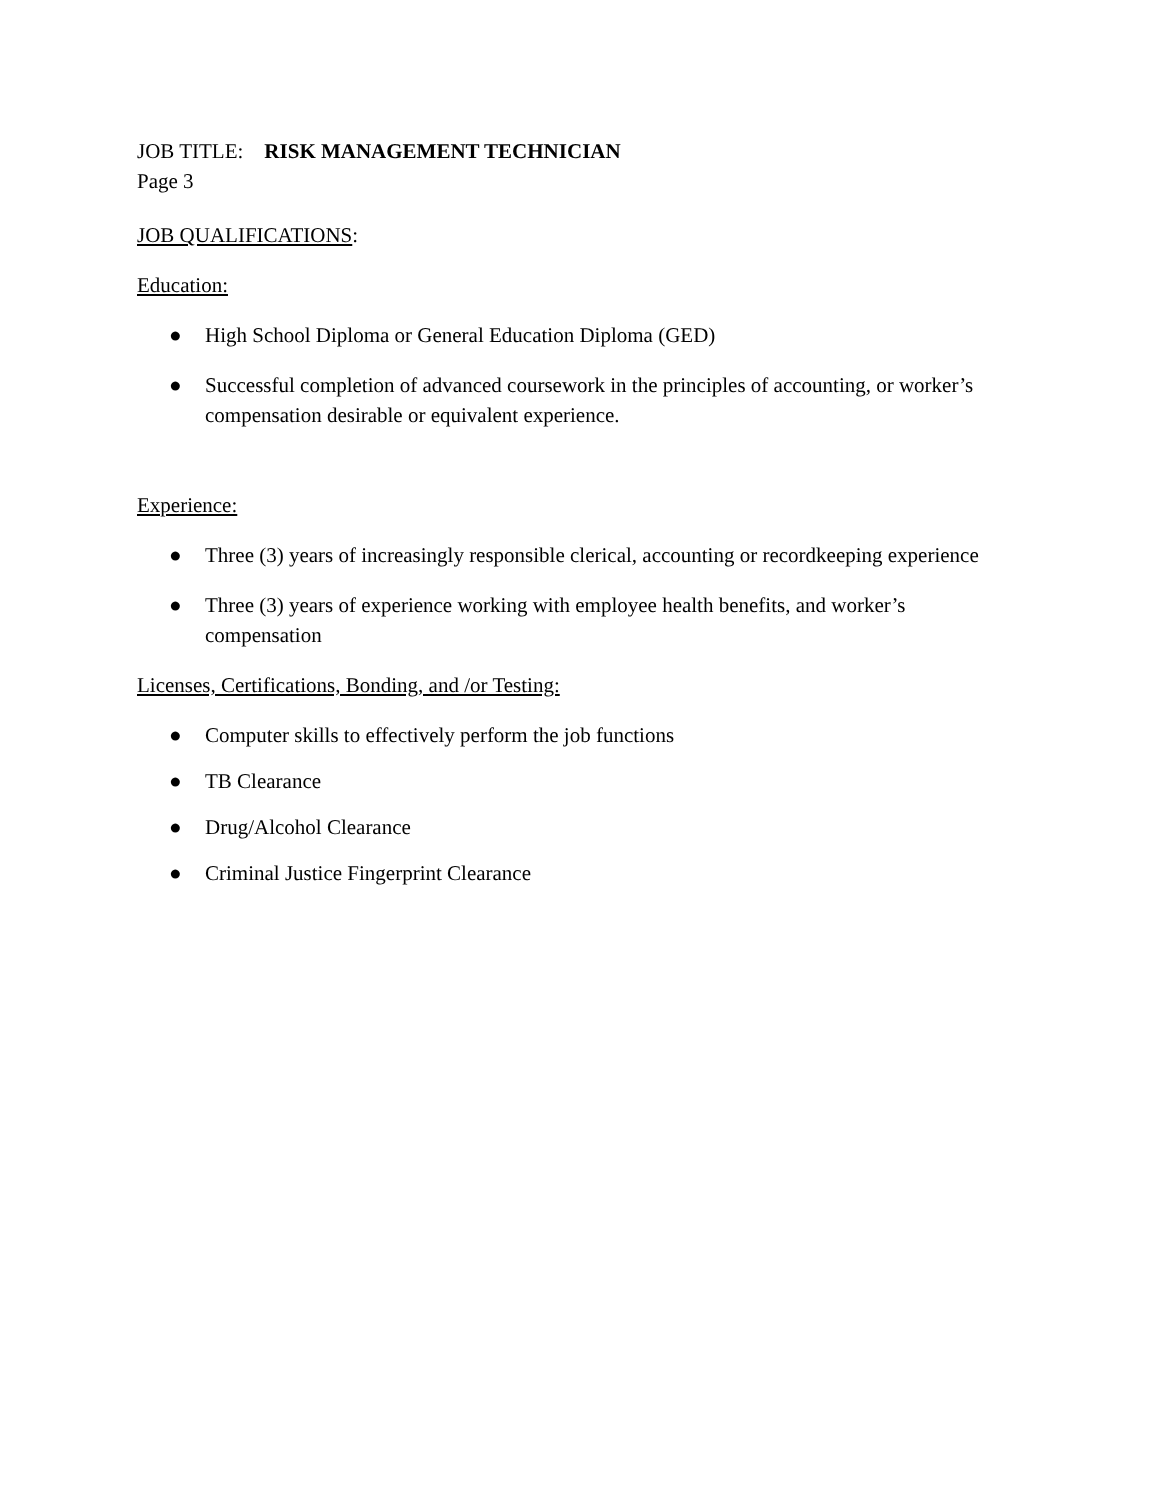JOB TITLE: RISK MANAGEMENT TECHNICIAN
Page 3
JOB QUALIFICATIONS:
Education:
● High School Diploma or General Education Diploma (GED)
● Successful completion of advanced coursework in the principles of accounting, or worker’s compensation desirable or equivalent experience.
Experience:
● Three (3) years of increasingly responsible clerical, accounting or recordkeeping experience
● Three (3) years of experience working with employee health benefits, and worker’s compensation
Licenses, Certifications, Bonding, and /or Testing:
● Computer skills to effectively perform the job functions
● TB Clearance
● Drug/Alcohol Clearance
● Criminal Justice Fingerprint Clearance